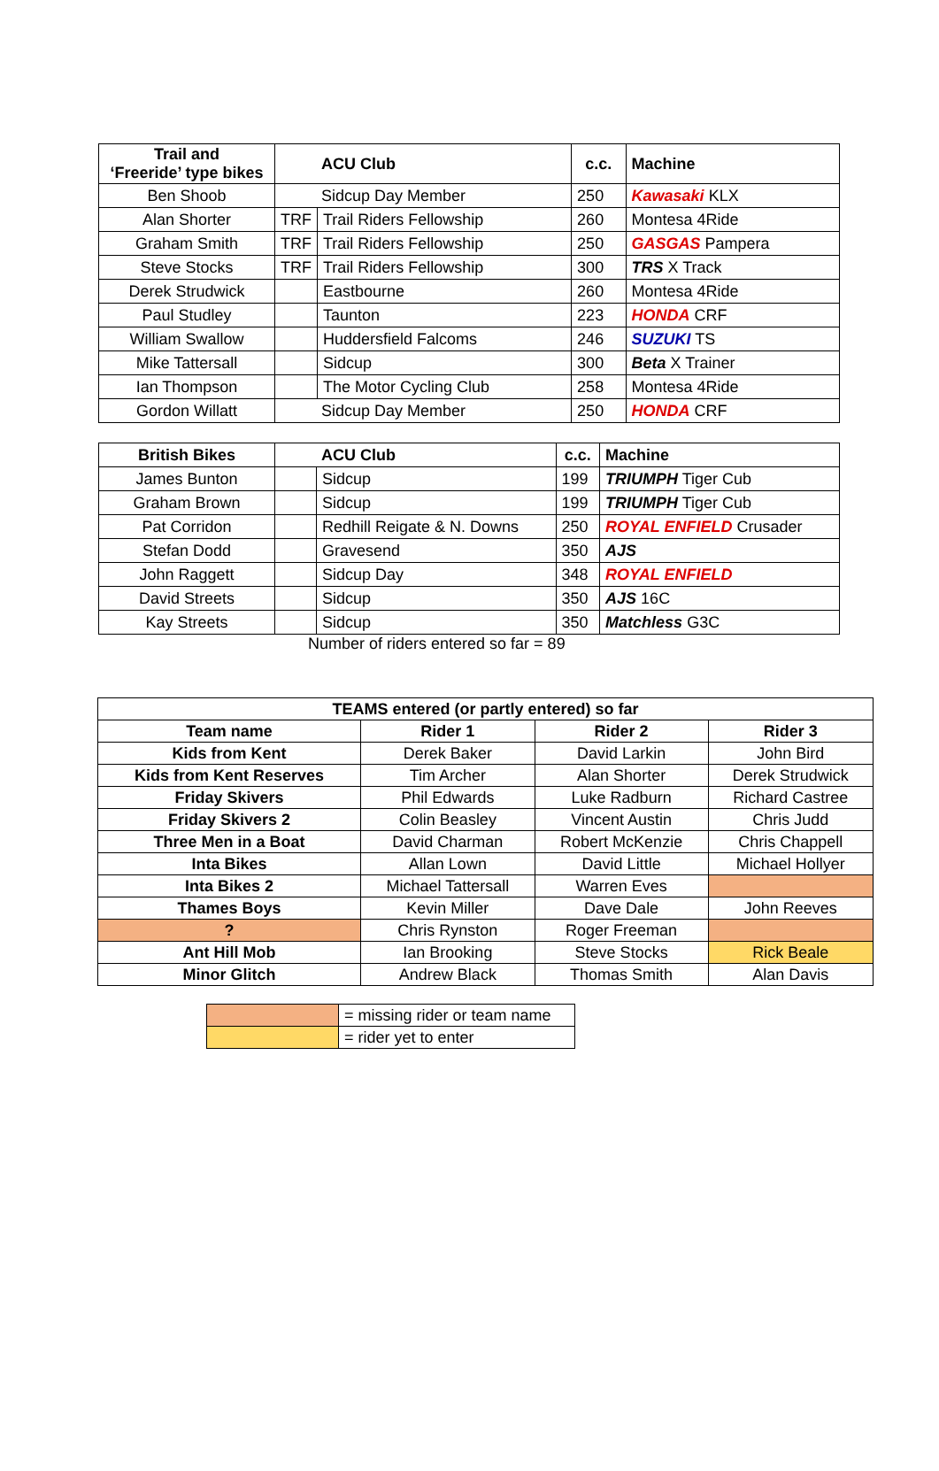| Trail and ‘Freeride’ type bikes | ACU Club | | c.c. | Machine |
| --- | --- | --- | --- | --- |
| Ben Shoob | Sidcup Day Member | | 250 | Kawasaki KLX |
| Alan Shorter | TRF | Trail Riders Fellowship | 260 | Montesa 4Ride |
| Graham Smith | TRF | Trail Riders Fellowship | 250 | GASGAS Pampera |
| Steve Stocks | TRF | Trail Riders Fellowship | 300 | TRS X Track |
| Derek Strudwick | | Eastbourne | 260 | Montesa 4Ride |
| Paul Studley | | Taunton | 223 | HONDA CRF |
| William Swallow | | Huddersfield Falcoms | 246 | SUZUKI TS |
| Mike Tattersall | | Sidcup | 300 | Beta X Trainer |
| Ian Thompson | | The Motor Cycling Club | 258 | Montesa 4Ride |
| Gordon Willatt | Sidcup Day Member | | 250 | HONDA CRF |
| British Bikes | ACU Club | | c.c. | Machine |
| --- | --- | --- | --- | --- |
| James Bunton | | Sidcup | 199 | TRIUMPH Tiger Cub |
| Graham Brown | | Sidcup | 199 | TRIUMPH Tiger Cub |
| Pat Corridon | | Redhill Reigate & N. Downs | 250 | ROYAL ENFIELD Crusader |
| Stefan Dodd | | Gravesend | 350 | AJS |
| John Raggett | | Sidcup Day | 348 | ROYAL ENFIELD |
| David Streets | | Sidcup | 350 | AJS 16C |
| Kay Streets | | Sidcup | 350 | Matchless G3C |
Number of riders entered so far = 89
| TEAMS entered (or partly entered) so far | | | |
| Team name | Rider 1 | Rider 2 | Rider 3 |
| Kids from Kent | Derek Baker | David Larkin | John Bird |
| Kids from Kent Reserves | Tim Archer | Alan Shorter | Derek Strudwick |
| Friday Skivers | Phil Edwards | Luke Radburn | Richard Castree |
| Friday Skivers 2 | Colin Beasley | Vincent Austin | Chris Judd |
| Three Men in a Boat | David Charman | Robert McKenzie | Chris Chappell |
| Inta Bikes | Allan Lown | David Little | Michael Hollyer |
| Inta Bikes 2 | Michael Tattersall | Warren Eves | |
| Thames Boys | Kevin Miller | Dave Dale | John Reeves |
| ? | Chris Rynston | Roger Freeman | |
| Ant Hill Mob | Ian Brooking | Steve Stocks | Rick Beale |
| Minor Glitch | Andrew Black | Thomas Smith | Alan Davis |
| | = missing rider or team name |
| | = rider yet to enter |